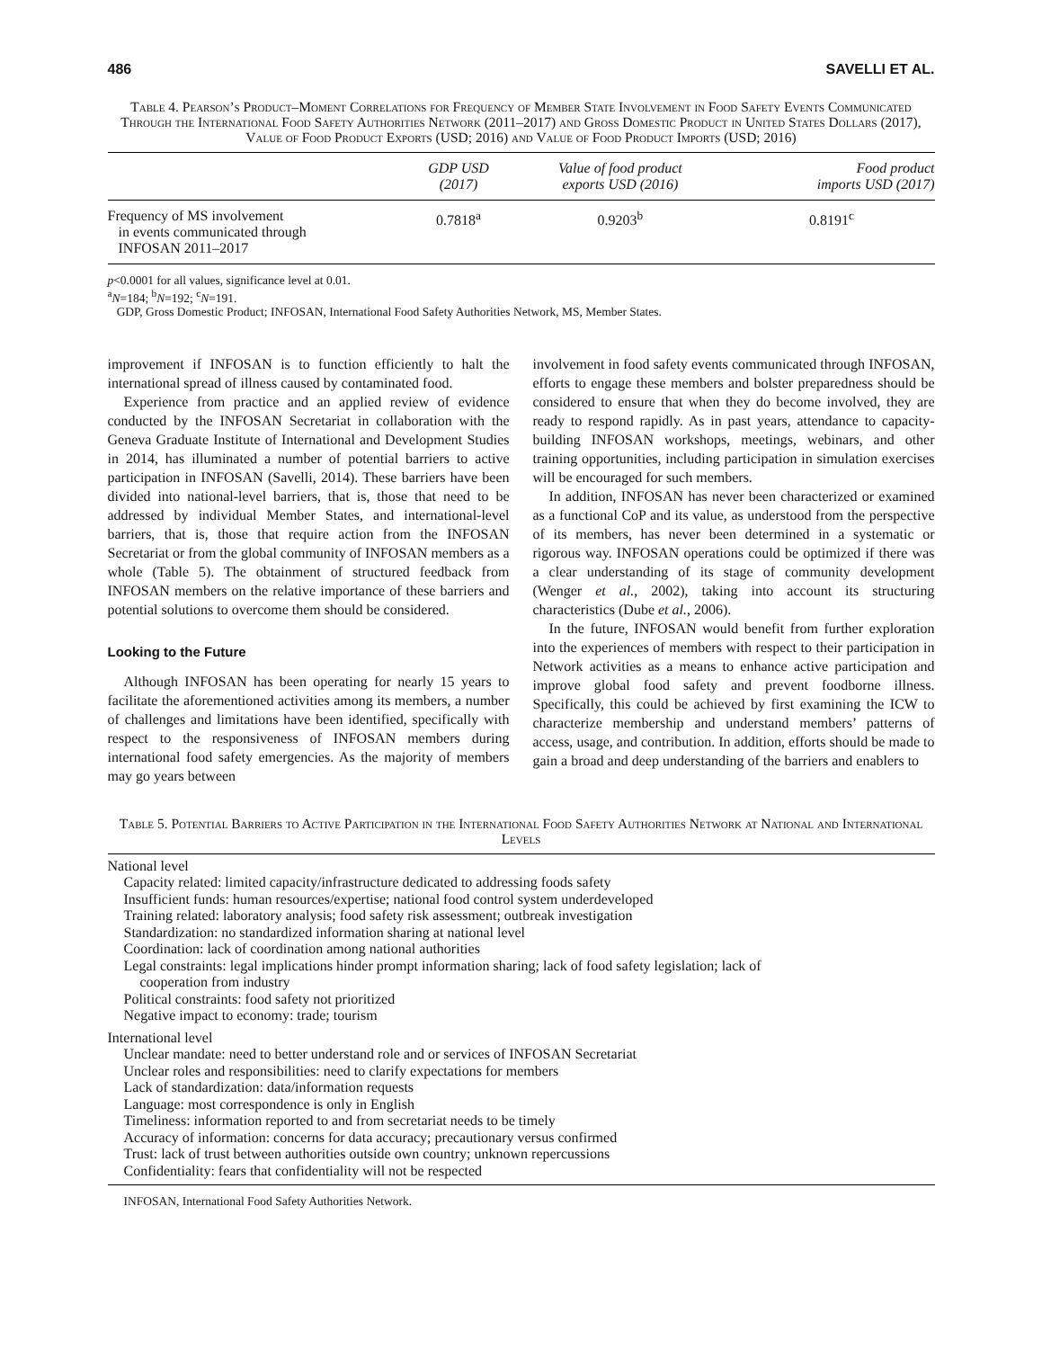486 SAVELLI ET AL.
Table 4. Pearson’s Product–Moment Correlations for Frequency of Member State Involvement in Food Safety Events Communicated Through the International Food Safety Authorities Network (2011–2017) and Gross Domestic Product in United States Dollars (2017), Value of Food Product Exports (USD; 2016) and Value of Food Product Imports (USD; 2016)
| | GDP USD (2017) | Value of food product exports USD (2016) | Food product imports USD (2017) |
| --- | --- | --- | --- |
| Frequency of MS involvement in events communicated through INFOSAN 2011–2017 | 0.7818<sup>a</sup> | 0.9203<sup>b</sup> | 0.8191<sup>c</sup> |
p<0.0001 for all values, significance level at 0.01.
<sup>a</sup> N=184; <sup>b</sup>N=192; <sup>c</sup>N=191.
GDP, Gross Domestic Product; INFOSAN, International Food Safety Authorities Network, MS, Member States.
improvement if INFOSAN is to function efficiently to halt the international spread of illness caused by contaminated food.
Experience from practice and an applied review of evidence conducted by the INFOSAN Secretariat in collaboration with the Geneva Graduate Institute of International and Development Studies in 2014, has illuminated a number of potential barriers to active participation in INFOSAN (Savelli, 2014). These barriers have been divided into national-level barriers, that is, those that need to be addressed by individual Member States, and international-level barriers, that is, those that require action from the INFOSAN Secretariat or from the global community of INFOSAN members as a whole (Table 5). The obtainment of structured feedback from INFOSAN members on the relative importance of these barriers and potential solutions to overcome them should be considered.
Looking to the Future
Although INFOSAN has been operating for nearly 15 years to facilitate the aforementioned activities among its members, a number of challenges and limitations have been identified, specifically with respect to the responsiveness of INFOSAN members during international food safety emergencies. As the majority of members may go years between
involvement in food safety events communicated through INFOSAN, efforts to engage these members and bolster preparedness should be considered to ensure that when they do become involved, they are ready to respond rapidly. As in past years, attendance to capacity-building INFOSAN workshops, meetings, webinars, and other training opportunities, including participation in simulation exercises will be encouraged for such members.
In addition, INFOSAN has never been characterized or examined as a functional CoP and its value, as understood from the perspective of its members, has never been determined in a systematic or rigorous way. INFOSAN operations could be optimized if there was a clear understanding of its stage of community development (Wenger et al., 2002), taking into account its structuring characteristics (Dube et al., 2006).
In the future, INFOSAN would benefit from further exploration into the experiences of members with respect to their participation in Network activities as a means to enhance active participation and improve global food safety and prevent foodborne illness. Specifically, this could be achieved by first examining the ICW to characterize membership and understand members’ patterns of access, usage, and contribution. In addition, efforts should be made to gain a broad and deep understanding of the barriers and enablers to
Table 5. Potential Barriers to Active Participation in the International Food Safety Authorities Network at National and International Levels
National level
Capacity related: limited capacity/infrastructure dedicated to addressing foods safety
Insufficient funds: human resources/expertise; national food control system underdeveloped
Training related: laboratory analysis; food safety risk assessment; outbreak investigation
Standardization: no standardized information sharing at national level
Coordination: lack of coordination among national authorities
Legal constraints: legal implications hinder prompt information sharing; lack of food safety legislation; lack of
cooperation from industry
Political constraints: food safety not prioritized
Negative impact to economy: trade; tourism
International level
Unclear mandate: need to better understand role and or services of INFOSAN Secretariat
Unclear roles and responsibilities: need to clarify expectations for members
Lack of standardization: data/information requests
Language: most correspondence is only in English
Timeliness: information reported to and from secretariat needs to be timely
Accuracy of information: concerns for data accuracy; precautionary versus confirmed
Trust: lack of trust between authorities outside own country; unknown repercussions
Confidentiality: fears that confidentiality will not be respected
INFOSAN, International Food Safety Authorities Network.